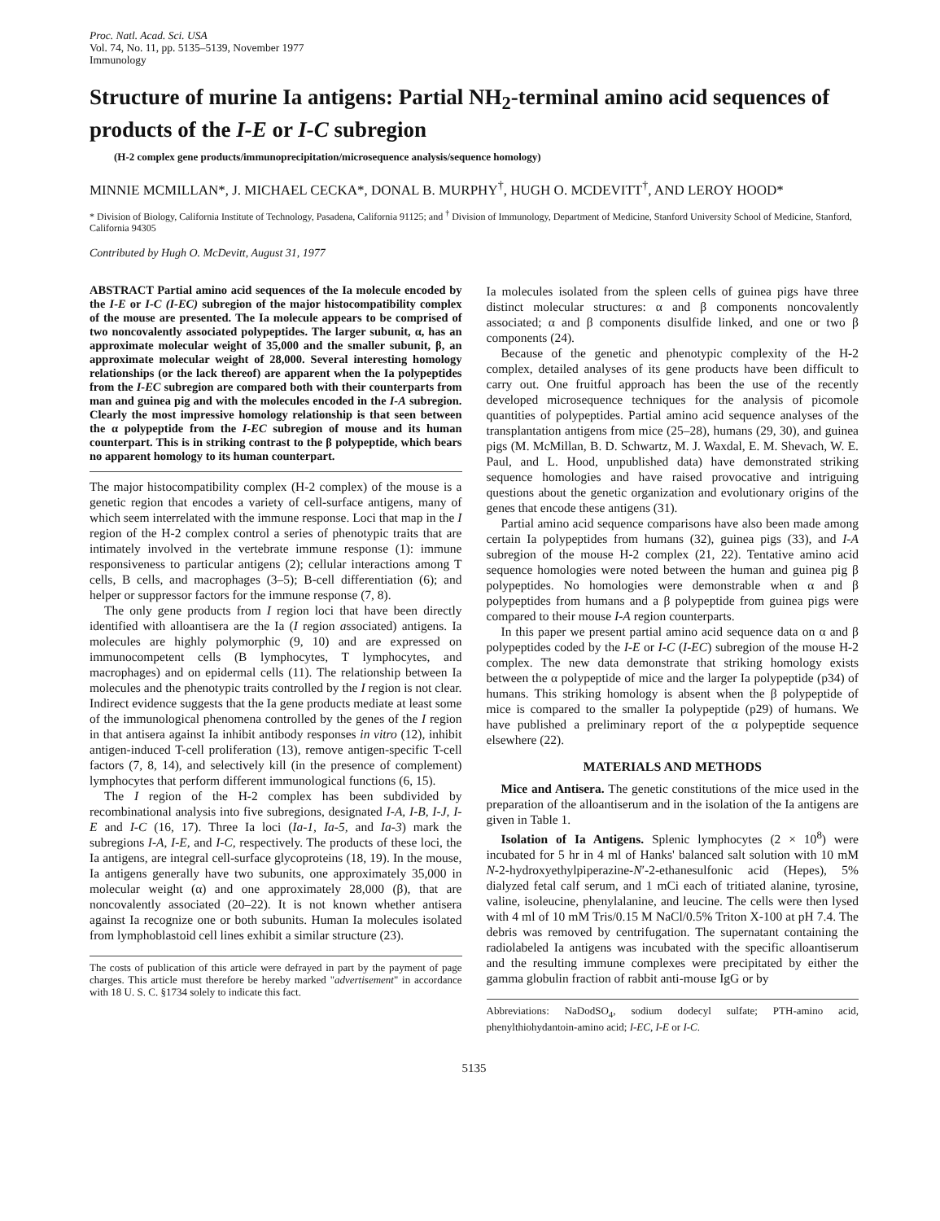Proc. Natl. Acad. Sci. USA
Vol. 74, No. 11, pp. 5135–5139, November 1977
Immunology
Structure of murine Ia antigens: Partial NH<sub>2</sub>-terminal amino acid sequences of products of the I-E or I-C subregion
(H-2 complex gene products/immunoprecipitation/microsequence analysis/sequence homology)
MINNIE MCMILLAN*, J. MICHAEL CECKA*, DONAL B. MURPHY<sup>†</sup>, HUGH O. MCDEVITT<sup>†</sup>, AND LEROY HOOD*
* Division of Biology, California Institute of Technology, Pasadena, California 91125; and <sup>†</sup> Division of Immunology, Department of Medicine, Stanford University School of Medicine, Stanford, California 94305
Contributed by Hugh O. McDevitt, August 31, 1977
ABSTRACT Partial amino acid sequences of the Ia molecule encoded by the I-E or I-C (I-EC) subregion of the major histocompatibility complex of the mouse are presented. The Ia molecule appears to be comprised of two noncovalently associated polypeptides. The larger subunit, α, has an approximate molecular weight of 35,000 and the smaller subunit, β, an approximate molecular weight of 28,000. Several interesting homology relationships (or the lack thereof) are apparent when the Ia polypeptides from the I-EC subregion are compared both with their counterparts from man and guinea pig and with the molecules encoded in the I-A subregion. Clearly the most impressive homology relationship is that seen between the α polypeptide from the I-EC subregion of mouse and its human counterpart. This is in striking contrast to the β polypeptide, which bears no apparent homology to its human counterpart.
The major histocompatibility complex (H-2 complex) of the mouse is a genetic region that encodes a variety of cell-surface antigens, many of which seem interrelated with the immune response. Loci that map in the I region of the H-2 complex control a series of phenotypic traits that are intimately involved in the vertebrate immune response (1): immune responsiveness to particular antigens (2); cellular interactions among T cells, B cells, and macrophages (3–5); B-cell differentiation (6); and helper or suppressor factors for the immune response (7, 8).
The only gene products from I region loci that have been directly identified with alloantisera are the Ia (I region associated) antigens. Ia molecules are highly polymorphic (9, 10) and are expressed on immunocompetent cells (B lymphocytes, T lymphocytes, and macrophages) and on epidermal cells (11). The relationship between Ia molecules and the phenotypic traits controlled by the I region is not clear. Indirect evidence suggests that the Ia gene products mediate at least some of the immunological phenomena controlled by the genes of the I region in that antisera against Ia inhibit antibody responses in vitro (12), inhibit antigen-induced T-cell proliferation (13), remove antigen-specific T-cell factors (7, 8, 14), and selectively kill (in the presence of complement) lymphocytes that perform different immunological functions (6, 15).
The I region of the H-2 complex has been subdivided by recombinational analysis into five subregions, designated I-A, I-B, I-J, I-E and I-C (16, 17). Three Ia loci (Ia-1, Ia-5, and Ia-3) mark the subregions I-A, I-E, and I-C, respectively. The products of these loci, the Ia antigens, are integral cell-surface glycoproteins (18, 19). In the mouse, Ia antigens generally have two subunits, one approximately 35,000 in molecular weight (α) and one approximately 28,000 (β), that are noncovalently associated (20–22). It is not known whether antisera against Ia recognize one or both subunits. Human Ia molecules isolated from lymphoblastoid cell lines exhibit a similar structure (23).
The costs of publication of this article were defrayed in part by the payment of page charges. This article must therefore be hereby marked "advertisement" in accordance with 18 U. S. C. §1734 solely to indicate this fact.
Ia molecules isolated from the spleen cells of guinea pigs have three distinct molecular structures: α and β components noncovalently associated; α and β components disulfide linked, and one or two β components (24).
Because of the genetic and phenotypic complexity of the H-2 complex, detailed analyses of its gene products have been difficult to carry out. One fruitful approach has been the use of the recently developed microsequence techniques for the analysis of picomole quantities of polypeptides. Partial amino acid sequence analyses of the transplantation antigens from mice (25–28), humans (29, 30), and guinea pigs (M. McMillan, B. D. Schwartz, M. J. Waxdal, E. M. Shevach, W. E. Paul, and L. Hood, unpublished data) have demonstrated striking sequence homologies and have raised provocative and intriguing questions about the genetic organization and evolutionary origins of the genes that encode these antigens (31).
Partial amino acid sequence comparisons have also been made among certain Ia polypeptides from humans (32), guinea pigs (33), and I-A subregion of the mouse H-2 complex (21, 22). Tentative amino acid sequence homologies were noted between the human and guinea pig β polypeptides. No homologies were demonstrable when α and β polypeptides from humans and a β polypeptide from guinea pigs were compared to their mouse I-A region counterparts.
In this paper we present partial amino acid sequence data on α and β polypeptides coded by the I-E or I-C (I-EC) subregion of the mouse H-2 complex. The new data demonstrate that striking homology exists between the α polypeptide of mice and the larger Ia polypeptide (p34) of humans. This striking homology is absent when the β polypeptide of mice is compared to the smaller Ia polypeptide (p29) of humans. We have published a preliminary report of the α polypeptide sequence elsewhere (22).
MATERIALS AND METHODS
Mice and Antisera. The genetic constitutions of the mice used in the preparation of the alloantiserum and in the isolation of the Ia antigens are given in Table 1.
Isolation of Ia Antigens. Splenic lymphocytes (2 × 10<sup>8</sup>) were incubated for 5 hr in 4 ml of Hanks' balanced salt solution with 10 mM N-2-hydroxyethylpiperazine-N′-2-ethanesulfonic acid (Hepes), 5% dialyzed fetal calf serum, and 1 mCi each of tritiated alanine, tyrosine, valine, isoleucine, phenylalanine, and leucine. The cells were then lysed with 4 ml of 10 mM Tris/0.15 M NaCl/0.5% Triton X-100 at pH 7.4. The debris was removed by centrifugation. The supernatant containing the radiolabeled Ia antigens was incubated with the specific alloantiserum and the resulting immune complexes were precipitated by either the gamma globulin fraction of rabbit anti-mouse IgG or by
Abbreviations: NaDodSO<sub>4</sub>, sodium dodecyl sulfate; PTH-amino acid, phenylthiohydantoin-amino acid; I-EC, I-E or I-C.
5135